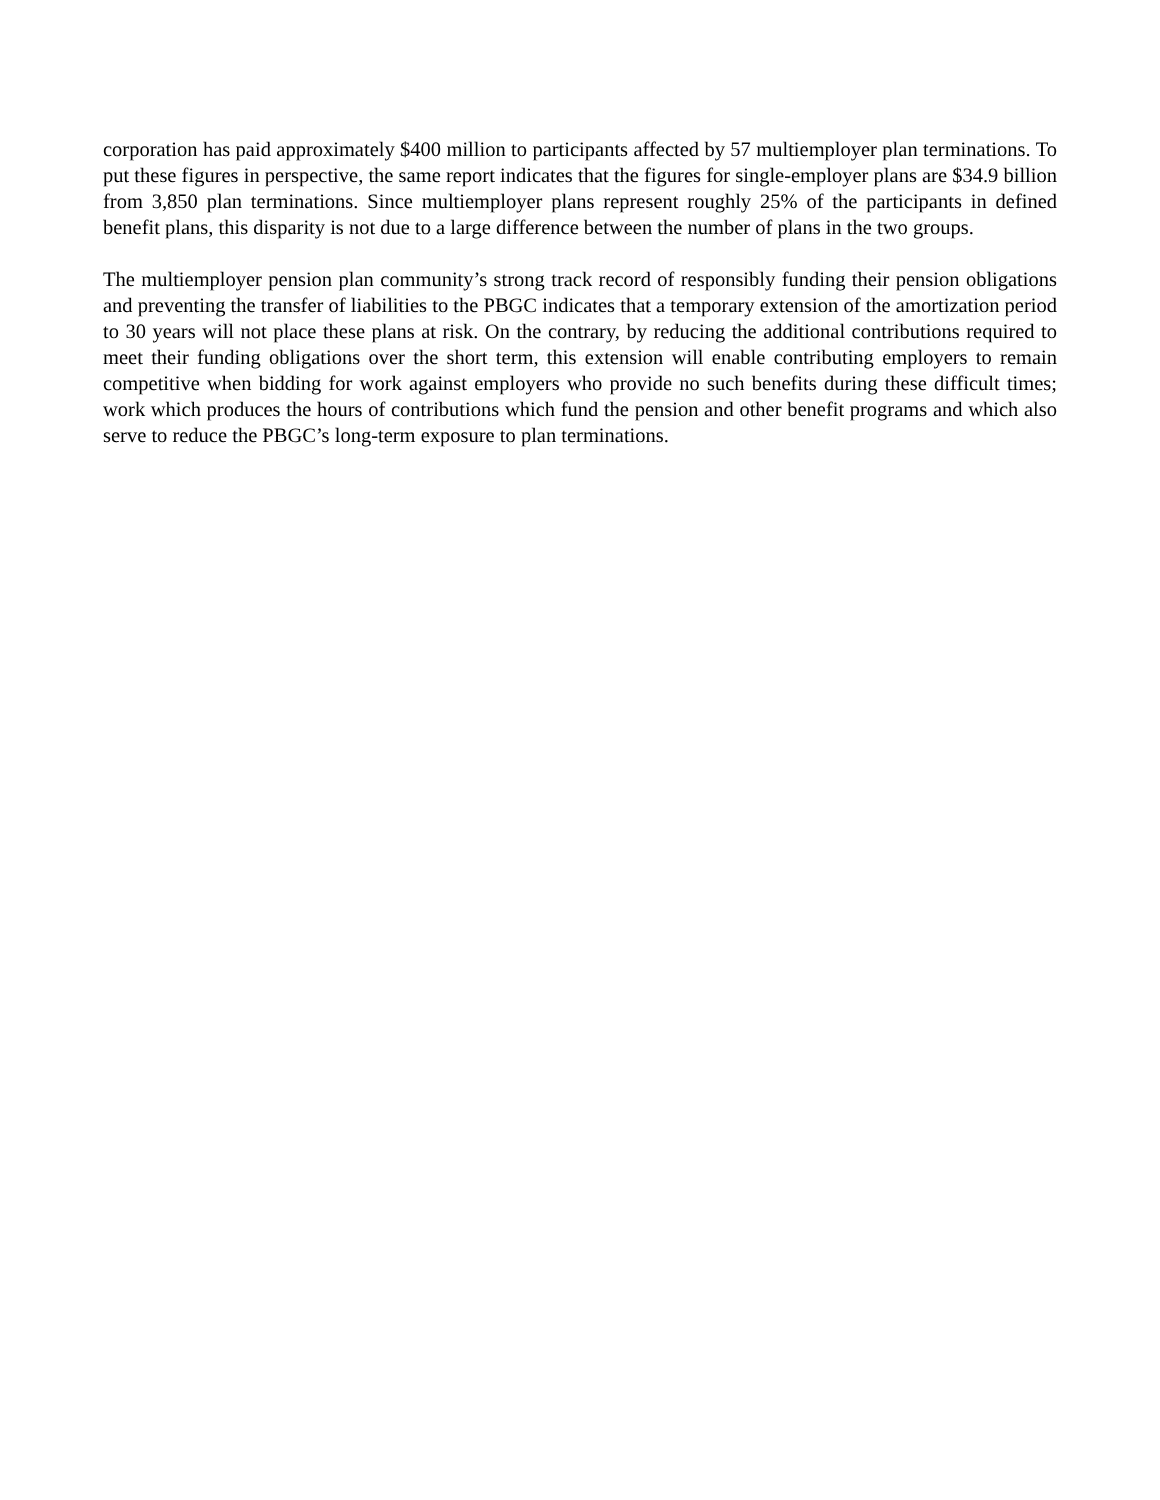corporation has paid approximately $400 million to participants affected by 57 multiemployer plan terminations. To put these figures in perspective, the same report indicates that the figures for single-employer plans are $34.9 billion from 3,850 plan terminations. Since multiemployer plans represent roughly 25% of the participants in defined benefit plans, this disparity is not due to a large difference between the number of plans in the two groups.
The multiemployer pension plan community’s strong track record of responsibly funding their pension obligations and preventing the transfer of liabilities to the PBGC indicates that a temporary extension of the amortization period to 30 years will not place these plans at risk. On the contrary, by reducing the additional contributions required to meet their funding obligations over the short term, this extension will enable contributing employers to remain competitive when bidding for work against employers who provide no such benefits during these difficult times; work which produces the hours of contributions which fund the pension and other benefit programs and which also serve to reduce the PBGC’s long-term exposure to plan terminations.